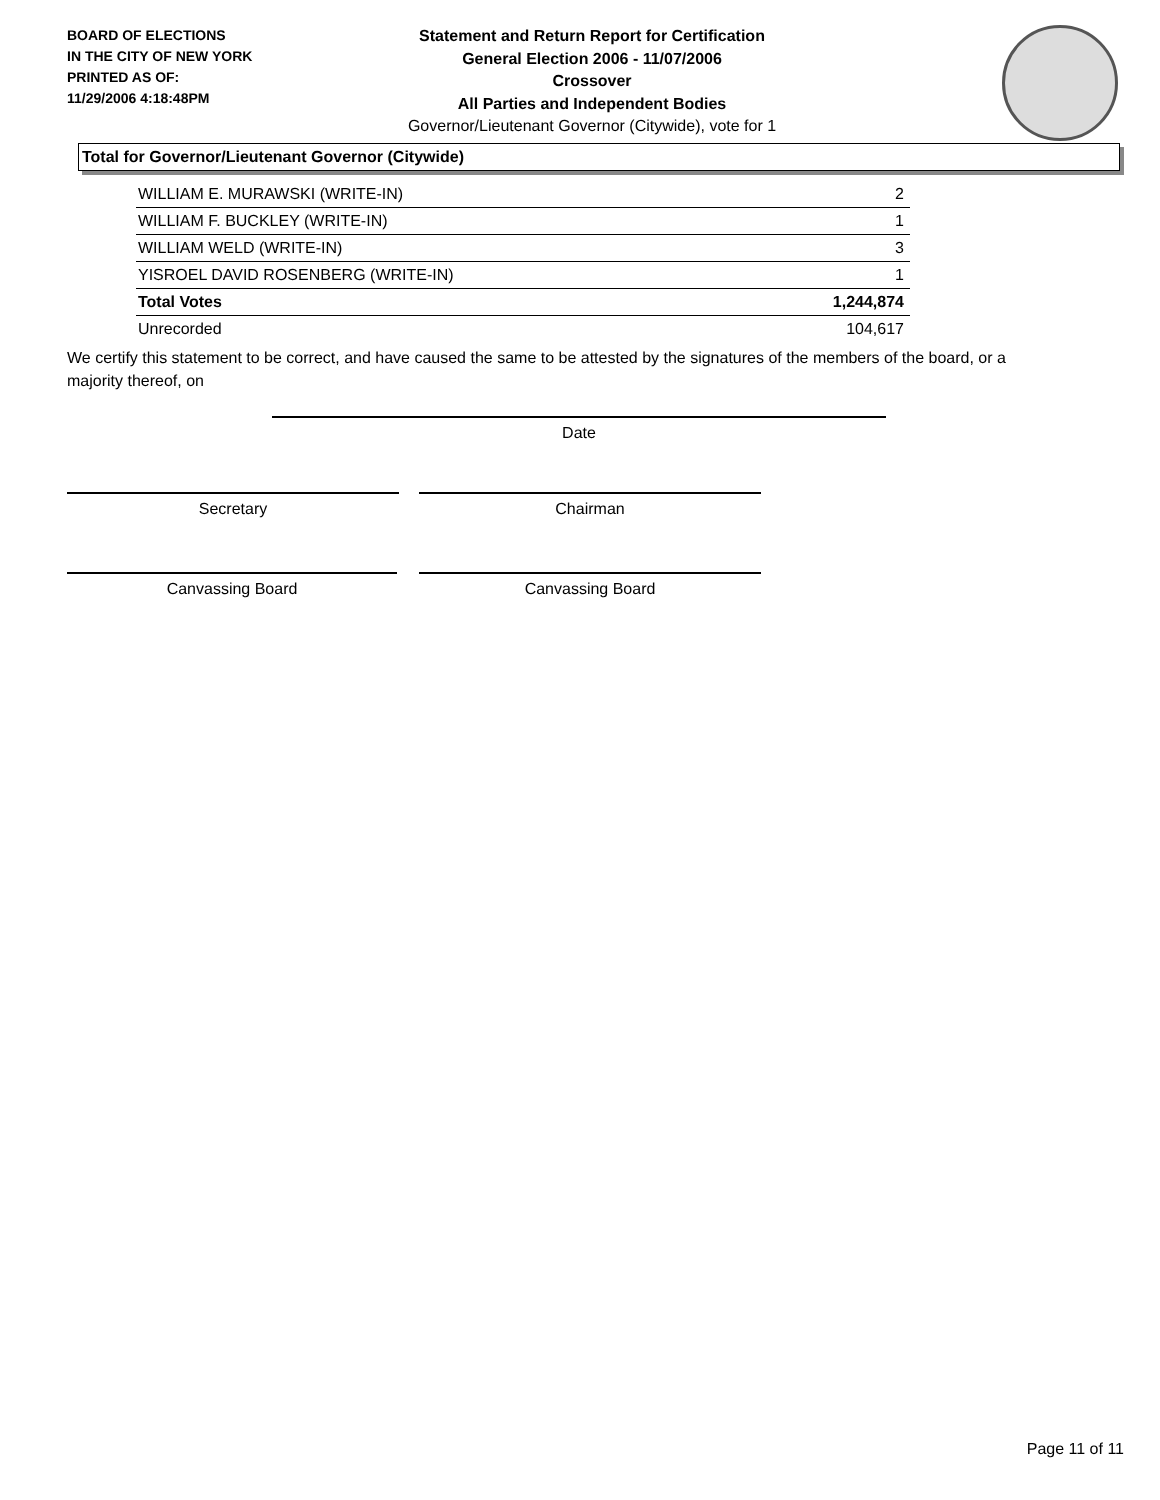BOARD OF ELECTIONS
IN THE CITY OF NEW YORK
PRINTED AS OF:
11/29/2006 4:18:48PM
Statement and Return Report for Certification
General Election 2006 - 11/07/2006
Crossover
All Parties and Independent Bodies
Governor/Lieutenant Governor (Citywide), vote for 1
Total for Governor/Lieutenant Governor (Citywide)
| WILLIAM E. MURAWSKI (WRITE-IN) | 2 |
| WILLIAM F. BUCKLEY (WRITE-IN) | 1 |
| WILLIAM WELD (WRITE-IN) | 3 |
| YISROEL DAVID ROSENBERG (WRITE-IN) | 1 |
| Total Votes | 1,244,874 |
| Unrecorded | 104,617 |
We certify this statement to be correct, and have caused the same to be attested by the signatures of the members of the board, or a majority thereof, on
Date
Secretary Chairman
Canvassing Board Canvassing Board
Page 11 of 11